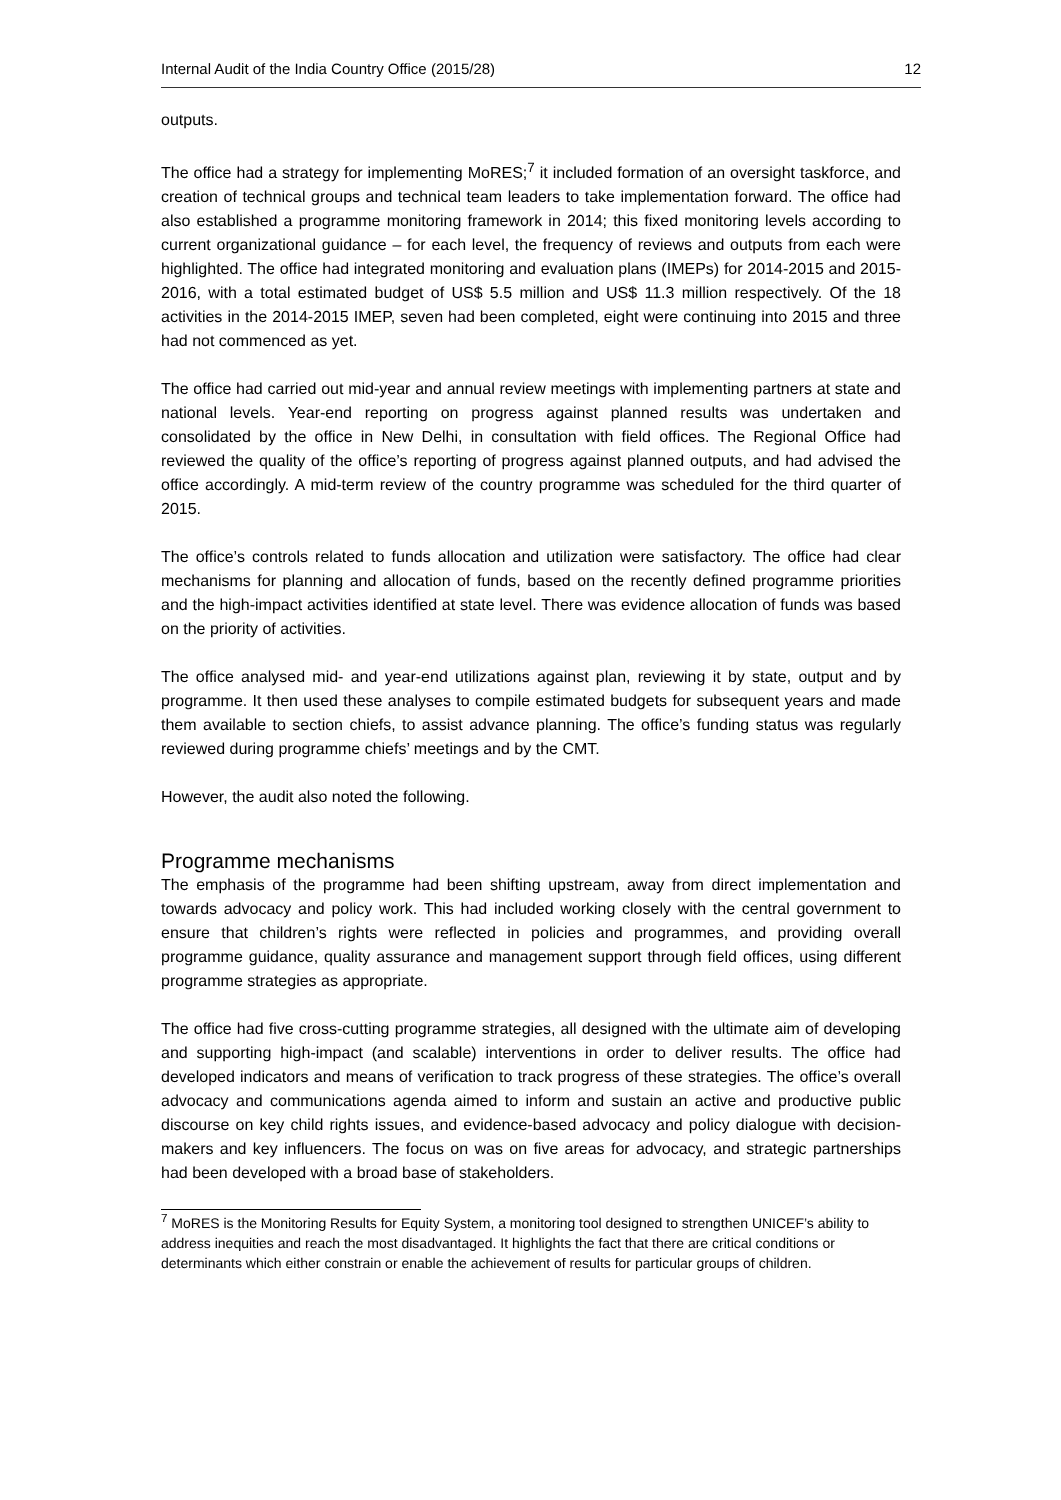Internal Audit of the India Country Office (2015/28) 12
outputs.
The office had a strategy for implementing MoRES;<sup>7</sup> it included formation of an oversight taskforce, and creation of technical groups and technical team leaders to take implementation forward. The office had also established a programme monitoring framework in 2014; this fixed monitoring levels according to current organizational guidance – for each level, the frequency of reviews and outputs from each were highlighted. The office had integrated monitoring and evaluation plans (IMEPs) for 2014-2015 and 2015-2016, with a total estimated budget of US$ 5.5 million and US$ 11.3 million respectively. Of the 18 activities in the 2014-2015 IMEP, seven had been completed, eight were continuing into 2015 and three had not commenced as yet.
The office had carried out mid-year and annual review meetings with implementing partners at state and national levels. Year-end reporting on progress against planned results was undertaken and consolidated by the office in New Delhi, in consultation with field offices. The Regional Office had reviewed the quality of the office’s reporting of progress against planned outputs, and had advised the office accordingly. A mid-term review of the country programme was scheduled for the third quarter of 2015.
The office’s controls related to funds allocation and utilization were satisfactory. The office had clear mechanisms for planning and allocation of funds, based on the recently defined programme priorities and the high-impact activities identified at state level. There was evidence allocation of funds was based on the priority of activities.
The office analysed mid- and year-end utilizations against plan, reviewing it by state, output and by programme. It then used these analyses to compile estimated budgets for subsequent years and made them available to section chiefs, to assist advance planning. The office’s funding status was regularly reviewed during programme chiefs’ meetings and by the CMT.
However, the audit also noted the following.
Programme mechanisms
The emphasis of the programme had been shifting upstream, away from direct implementation and towards advocacy and policy work. This had included working closely with the central government to ensure that children’s rights were reflected in policies and programmes, and providing overall programme guidance, quality assurance and management support through field offices, using different programme strategies as appropriate.
The office had five cross-cutting programme strategies, all designed with the ultimate aim of developing and supporting high-impact (and scalable) interventions in order to deliver results. The office had developed indicators and means of verification to track progress of these strategies. The office’s overall advocacy and communications agenda aimed to inform and sustain an active and productive public discourse on key child rights issues, and evidence-based advocacy and policy dialogue with decision-makers and key influencers. The focus on was on five areas for advocacy, and strategic partnerships had been developed with a broad base of stakeholders.
<sup>7</sup> MoRES is the Monitoring Results for Equity System, a monitoring tool designed to strengthen UNICEF’s ability to address inequities and reach the most disadvantaged. It highlights the fact that there are critical conditions or determinants which either constrain or enable the achievement of results for particular groups of children.